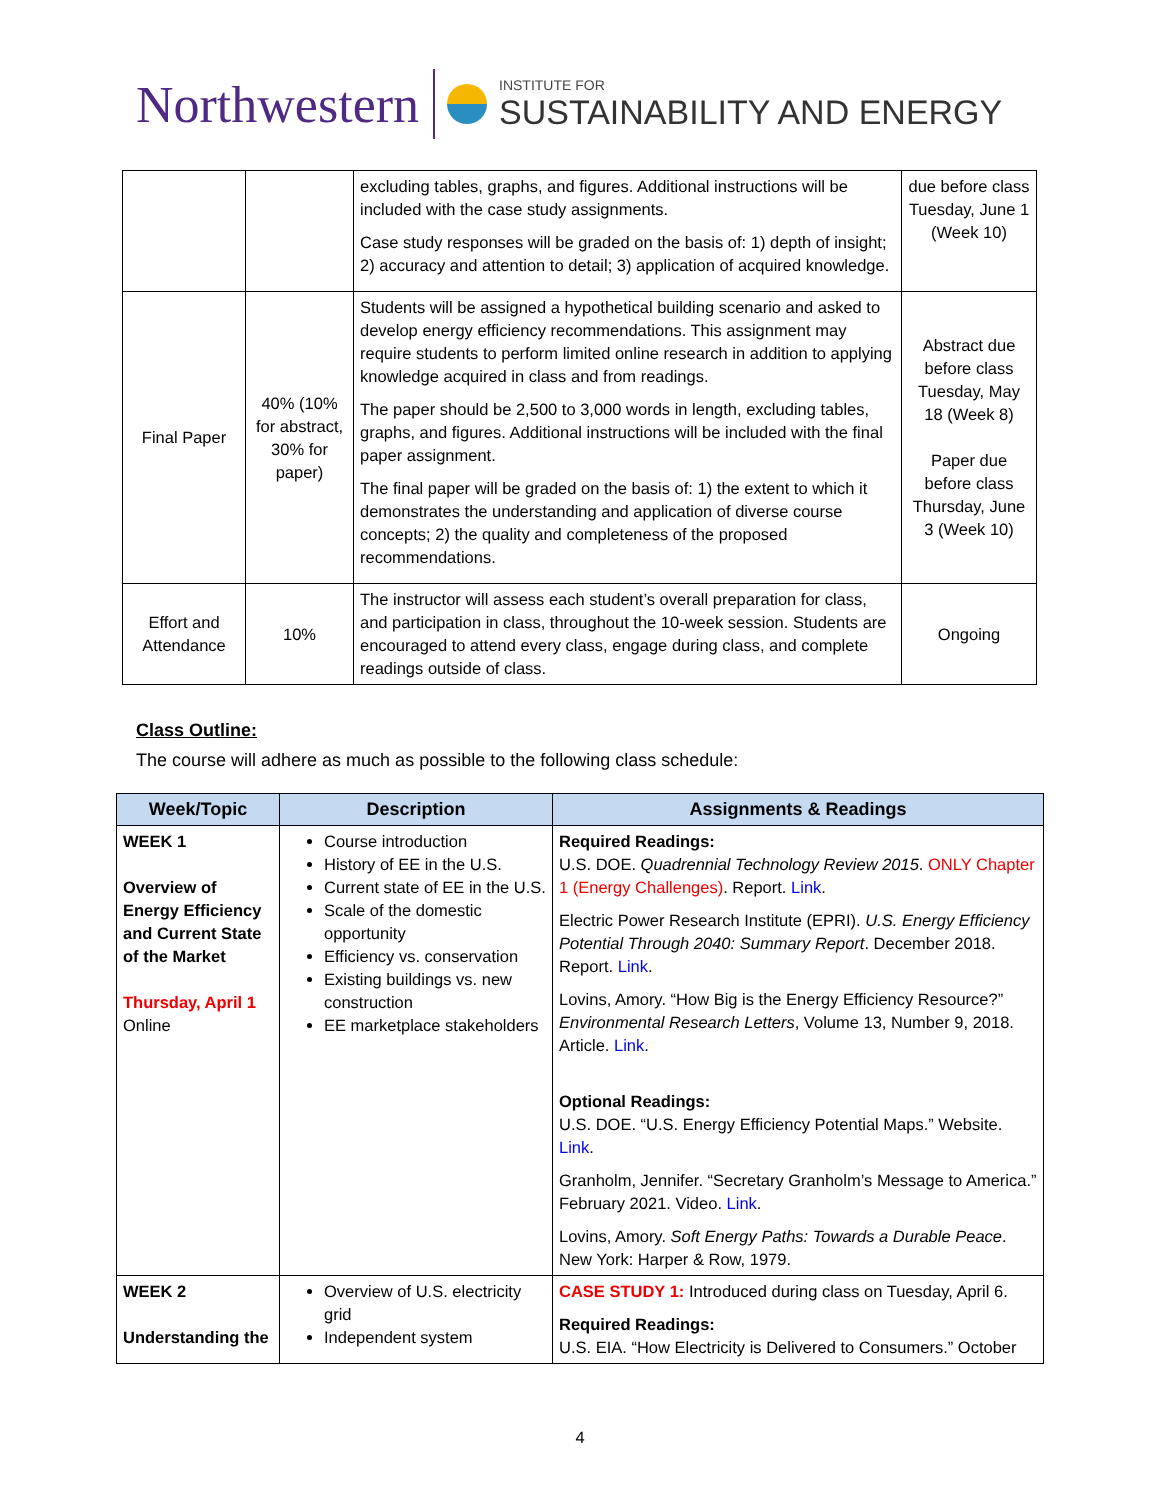Northwestern
INSTITUTE FOR
SUSTAINABILITY AND ENERGY
| | | excluding tables, graphs, and figures. Additional instructions will be included with the case study assignments. Case study responses will be graded on the basis of: 1) depth of insight; 2) accuracy and attention to detail; 3) application of acquired knowledge. | due before class Tuesday, June 1 (Week 10) |
| Final Paper | 40% (10% for abstract, 30% for paper) | Students will be assigned a hypothetical building scenario and asked to develop energy efficiency recommendations. This assignment may require students to perform limited online research in addition to applying knowledge acquired in class and from readings. The paper should be 2,500 to 3,000 words in length, excluding tables, graphs, and figures. Additional instructions will be included with the final paper assignment. The final paper will be graded on the basis of: 1) the extent to which it demonstrates the understanding and application of diverse course concepts; 2) the quality and completeness of the proposed recommendations. | Abstract due before class Tuesday, May 18 (Week 8) Paper due before class Thursday, June 3 (Week 10) |
| Effort and Attendance | 10% | The instructor will assess each student’s overall preparation for class, and participation in class, throughout the 10-week session. Students are encouraged to attend every class, engage during class, and complete readings outside of class. | Ongoing |
Class Outline:
The course will adhere as much as possible to the following class schedule:
| Week/Topic | Description | Assignments & Readings |
| --- | --- | --- |
| WEEK 1 Overview of Energy Efficiency and Current State of the Market Thursday, April 1 Online | Course introduction History of EE in the U.S. Current state of EE in the U.S. Scale of the domestic opportunity Efficiency vs. conservation Existing buildings vs. new construction EE marketplace stakeholders | Required Readings: U.S. DOE. Quadrennial Technology Review 2015 . ONLY Chapter 1 (Energy Challenges) . Report. Link . Electric Power Research Institute (EPRI). U.S. Energy Efficiency Potential Through 2040: Summary Report . December 2018. Report. Link . Lovins, Amory. “How Big is the Energy Efficiency Resource?” Environmental Research Letters , Volume 13, Number 9, 2018. Article. Link . Optional Readings: U.S. DOE. “U.S. Energy Efficiency Potential Maps.” Website. Link . Granholm, Jennifer. “Secretary Granholm’s Message to America.” February 2021. Video. Link . Lovins, Amory. Soft Energy Paths: Towards a Durable Peace . New York: Harper & Row, 1979. |
| WEEK 2 Understanding the | Overview of U.S. electricity grid Independent system | CASE STUDY 1: Introduced during class on Tuesday, April 6. Required Readings: U.S. EIA. “How Electricity is Delivered to Consumers.” October |
4